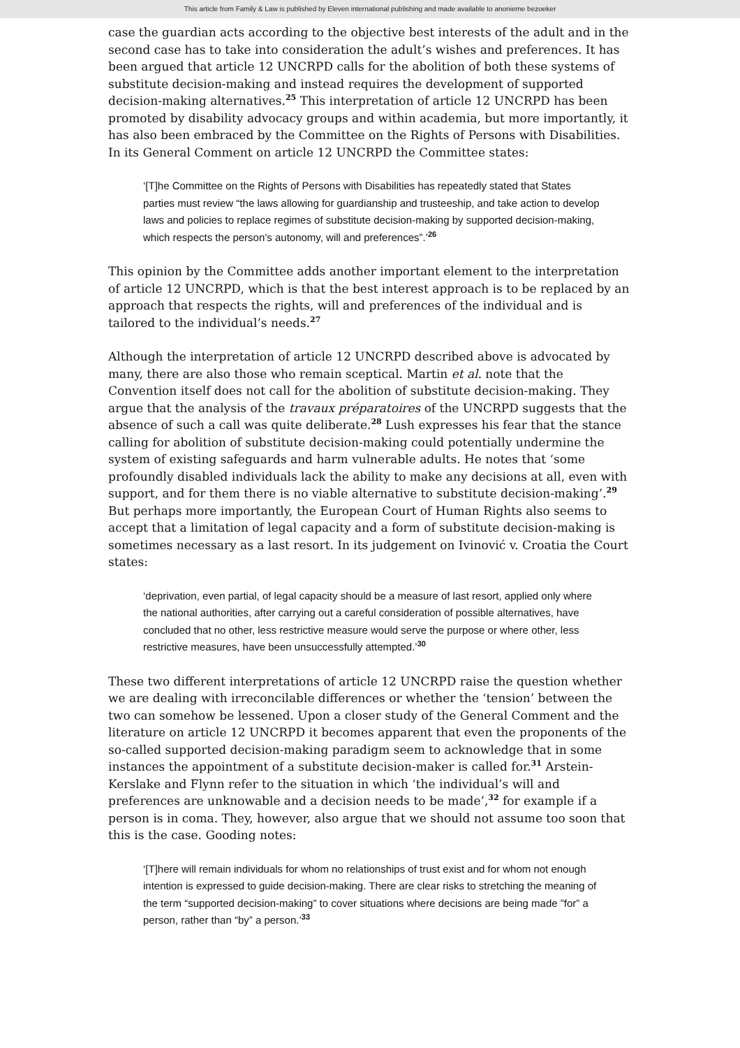This article from Family & Law is published by Eleven international publishing and made available to anonieme bezoeker
case the guardian acts according to the objective best interests of the adult and in the second case has to take into consideration the adult’s wishes and preferences. It has been argued that article 12 UNCRPD calls for the abolition of both these systems of substitute decision-making and instead requires the development of supported decision-making alternatives.<sup>25</sup> This interpretation of article 12 UNCRPD has been promoted by disability advocacy groups and within academia, but more importantly, it has also been embraced by the Committee on the Rights of Persons with Disabilities. In its General Comment on article 12 UNCRPD the Committee states:
‘[T]he Committee on the Rights of Persons with Disabilities has repeatedly stated that States parties must review “the laws allowing for guardianship and trusteeship, and take action to develop laws and policies to replace regimes of substitute decision-making by supported decision-making, which respects the person’s autonomy, will and preferences”.’<sup>26</sup>
This opinion by the Committee adds another important element to the interpretation of article 12 UNCRPD, which is that the best interest approach is to be replaced by an approach that respects the rights, will and preferences of the individual and is tailored to the individual’s needs.<sup>27</sup>
Although the interpretation of article 12 UNCRPD described above is advocated by many, there are also those who remain sceptical. Martin et al. note that the Convention itself does not call for the abolition of substitute decision-making. They argue that the analysis of the travaux préparatoires of the UNCRPD suggests that the absence of such a call was quite deliberate.<sup>28</sup> Lush expresses his fear that the stance calling for abolition of substitute decision-making could potentially undermine the system of existing safeguards and harm vulnerable adults. He notes that ‘some profoundly disabled individuals lack the ability to make any decisions at all, even with support, and for them there is no viable alternative to substitute decision-making’.<sup>29</sup> But perhaps more importantly, the European Court of Human Rights also seems to accept that a limitation of legal capacity and a form of substitute decision-making is sometimes necessary as a last resort. In its judgement on Ivinović v. Croatia the Court states:
‘deprivation, even partial, of legal capacity should be a measure of last resort, applied only where the national authorities, after carrying out a careful consideration of possible alternatives, have concluded that no other, less restrictive measure would serve the purpose or where other, less restrictive measures, have been unsuccessfully attempted.’<sup>30</sup>
These two different interpretations of article 12 UNCRPD raise the question whether we are dealing with irreconcilable differences or whether the ‘tension’ between the two can somehow be lessened. Upon a closer study of the General Comment and the literature on article 12 UNCRPD it becomes apparent that even the proponents of the so-called supported decision-making paradigm seem to acknowledge that in some instances the appointment of a substitute decision-maker is called for.<sup>31</sup> Arstein-Kerslake and Flynn refer to the situation in which ‘the individual’s will and preferences are unknowable and a decision needs to be made’,<sup>32</sup> for example if a person is in coma. They, however, also argue that we should not assume too soon that this is the case. Gooding notes:
‘[T]here will remain individuals for whom no relationships of trust exist and for whom not enough intention is expressed to guide decision-making. There are clear risks to stretching the meaning of the term “supported decision-making” to cover situations where decisions are being made ”for” a person, rather than “by” a person.’<sup>33</sup>